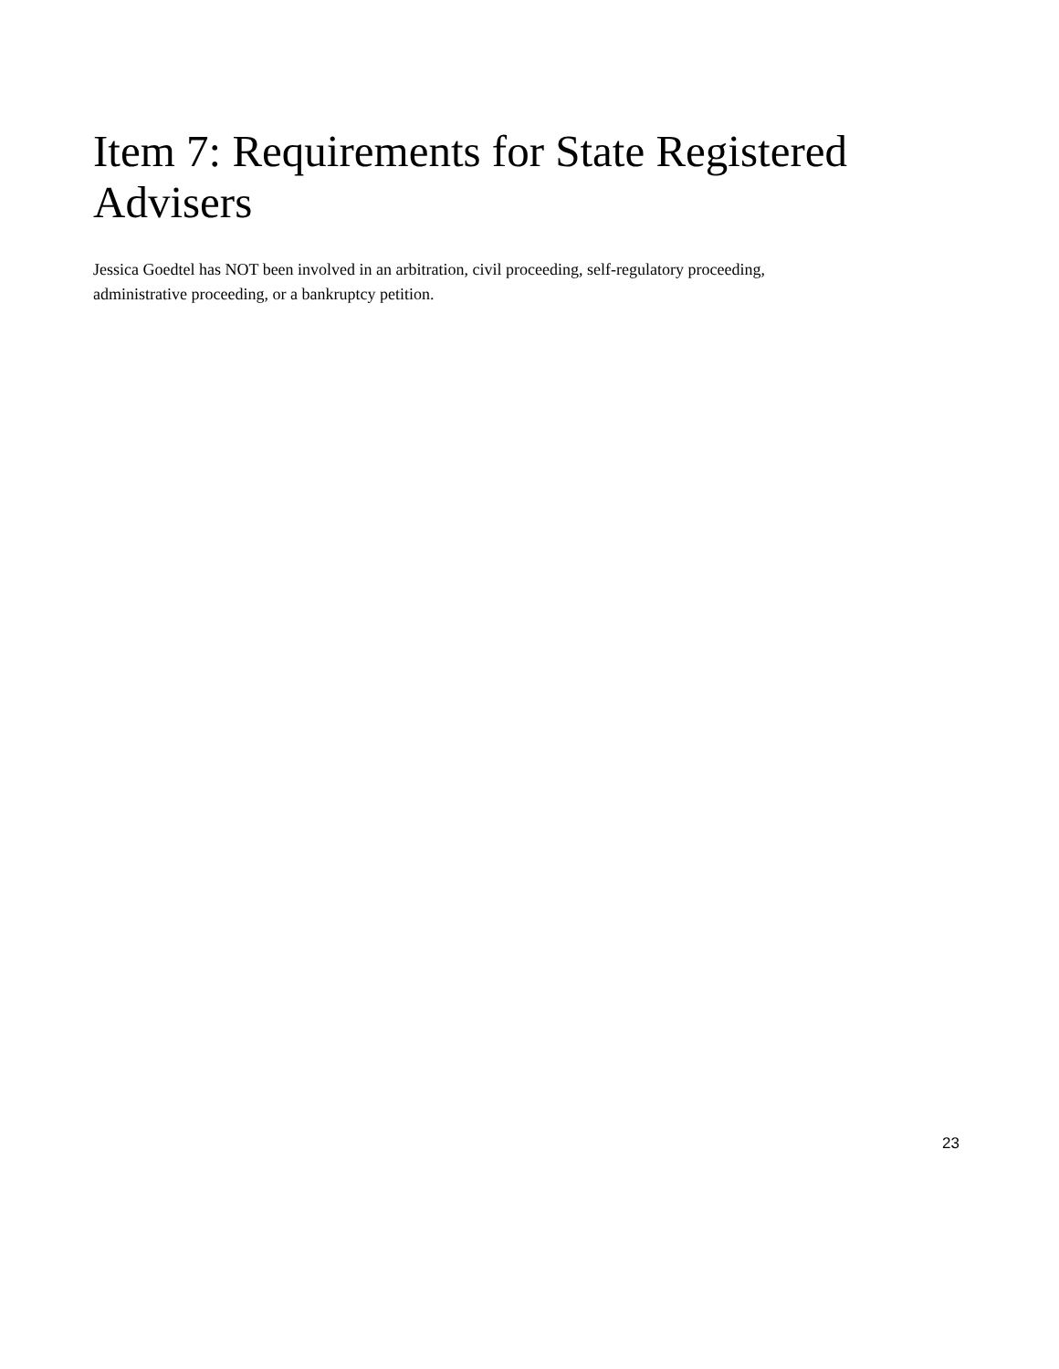Item 7: Requirements for State Registered
Advisers
Jessica Goedtel has NOT been involved in an arbitration, civil proceeding, self-regulatory proceeding,
administrative proceeding, or a bankruptcy petition.
23